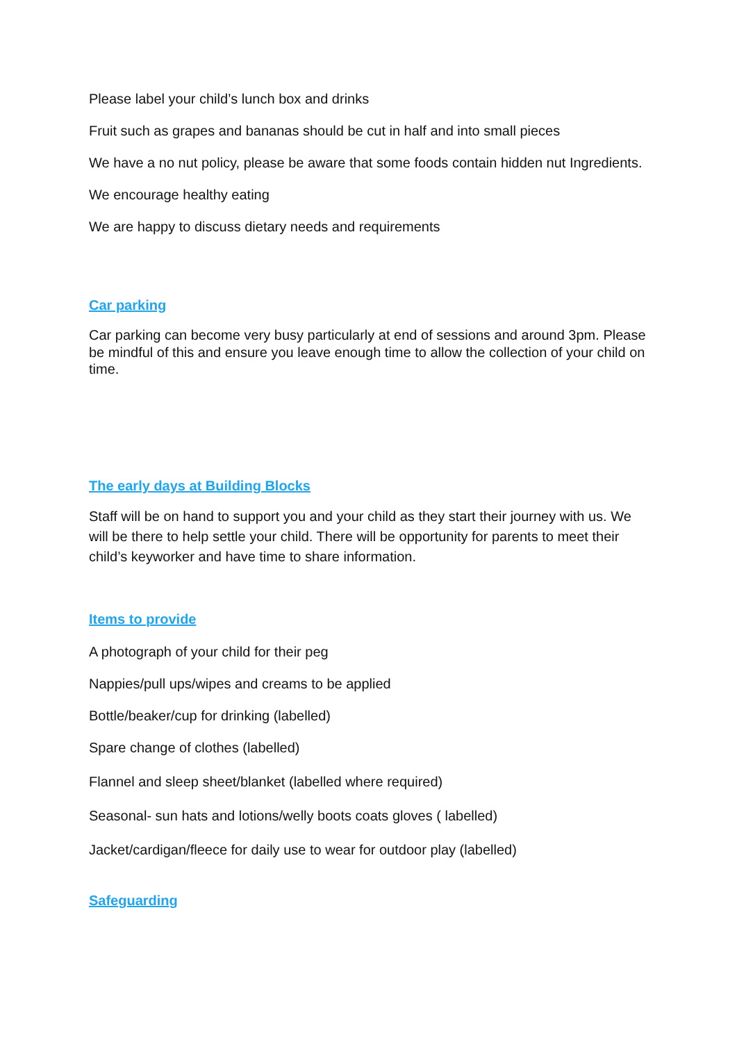Please label your child’s lunch box and drinks
Fruit such as grapes and bananas should be cut in half and into small pieces
We have a no nut policy, please be aware that some foods contain hidden nut Ingredients.
We encourage healthy eating
We are happy to discuss dietary needs and requirements
Car parking
Car parking can become very busy particularly at end of sessions and around 3pm. Please be mindful of this and ensure you leave enough time to allow the collection of your child on time.
The early days at Building Blocks
Staff will be on hand to support you and your child as they start their journey with us. We will be there to help settle your child. There will be opportunity for parents to meet their child’s keyworker and have time to share information.
Items to provide
A photograph of your child for their peg
Nappies/pull ups/wipes and creams to be applied
Bottle/beaker/cup for drinking (labelled)
Spare change of clothes (labelled)
Flannel and sleep sheet/blanket (labelled where required)
Seasonal- sun hats and lotions/welly boots coats gloves ( labelled)
Jacket/cardigan/fleece for daily use to wear for outdoor play (labelled)
Safeguarding